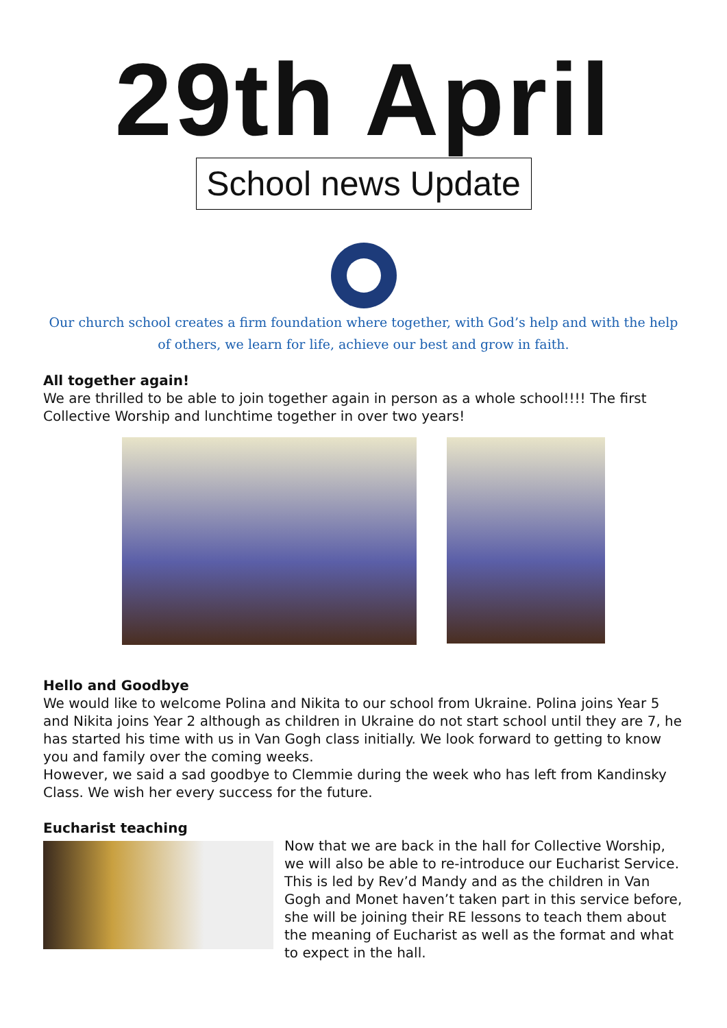29th April
School news Update
Our church school creates a firm foundation where together, with God’s help and with the help of others, we learn for life, achieve our best and grow in faith.
All together again!
We are thrilled to be able to join together again in person as a whole school!!!! The first Collective Worship and lunchtime together in over two years!
Hello and Goodbye
We would like to welcome Polina and Nikita to our school from Ukraine. Polina joins Year 5 and Nikita joins Year 2 although as children in Ukraine do not start school until they are 7, he has started his time with us in Van Gogh class initially. We look forward to getting to know you and family over the coming weeks.
However, we said a sad goodbye to Clemmie during the week who has left from Kandinsky Class. We wish her every success for the future.
Eucharist teaching
Now that we are back in the hall for Collective Worship, we will also be able to re-introduce our Eucharist Service. This is led by Rev’d Mandy and as the children in Van Gogh and Monet haven’t taken part in this service before, she will be joining their RE lessons to teach them about the meaning of Eucharist as well as the format and what to expect in the hall.